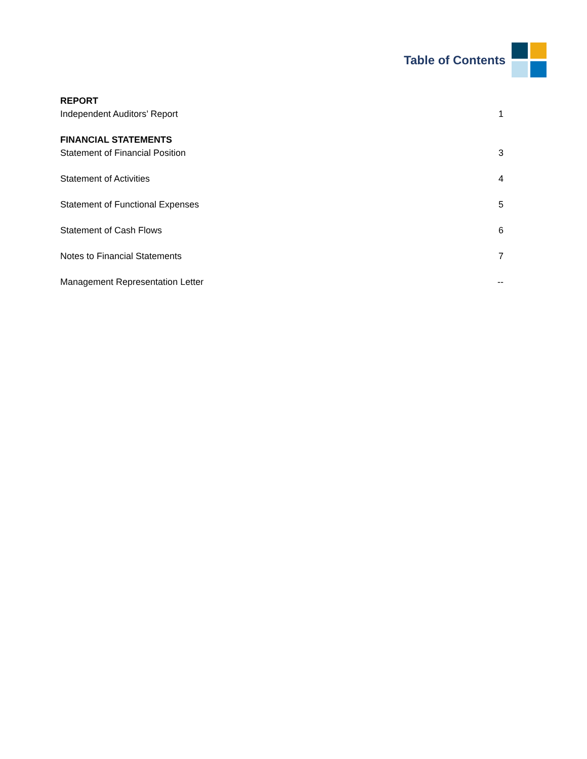Table of Contents
REPORT
Independent Auditors’ Report 1
FINANCIAL STATEMENTS
Statement of Financial Position 3
Statement of Activities 4
Statement of Functional Expenses 5
Statement of Cash Flows 6
Notes to Financial Statements 7
Management Representation Letter --